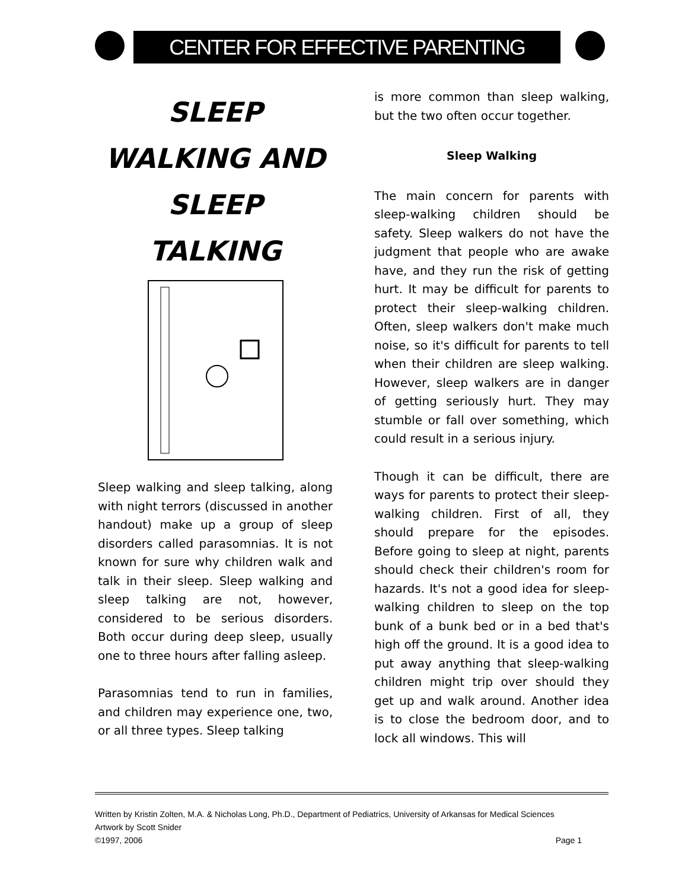CENTER FOR EFFECTIVE PARENTING
SLEEP WALKING AND SLEEP TALKING
Sleep walking and sleep talking, along with night terrors (discussed in another handout) make up a group of sleep disorders called parasomnias. It is not known for sure why children walk and talk in their sleep. Sleep walking and sleep talking are not, however, considered to be serious disorders. Both occur during deep sleep, usually one to three hours after falling asleep.
Parasomnias tend to run in families, and children may experience one, two, or all three types. Sleep talking
is more common than sleep walking, but the two often occur together.
Sleep Walking
The main concern for parents with sleep-walking children should be safety. Sleep walkers do not have the judgment that people who are awake have, and they run the risk of getting hurt. It may be difficult for parents to protect their sleep-walking children. Often, sleep walkers don't make much noise, so it's difficult for parents to tell when their children are sleep walking. However, sleep walkers are in danger of getting seriously hurt. They may stumble or fall over something, which could result in a serious injury.
Though it can be difficult, there are ways for parents to protect their sleep-walking children. First of all, they should prepare for the episodes. Before going to sleep at night, parents should check their children's room for hazards. It's not a good idea for sleep-walking children to sleep on the top bunk of a bunk bed or in a bed that's high off the ground. It is a good idea to put away anything that sleep-walking children might trip over should they get up and walk around. Another idea is to close the bedroom door, and to lock all windows. This will
Written by Kristin Zolten, M.A. & Nicholas Long, Ph.D., Department of Pediatrics, University of Arkansas for Medical Sciences
Artwork by Scott Snider
©1997, 2006 Page 1